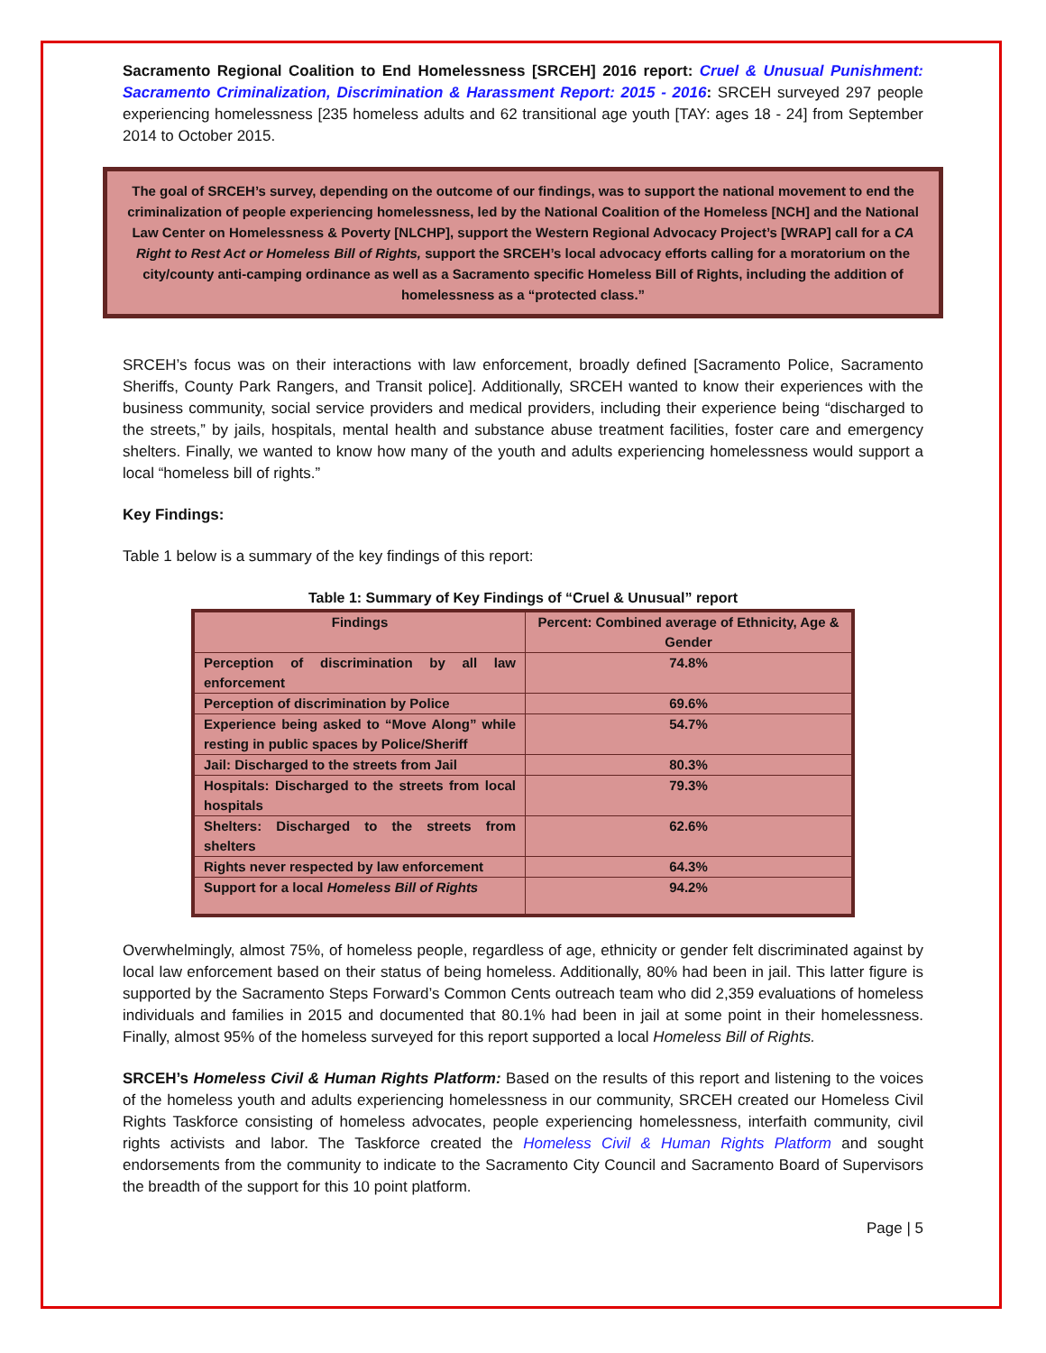Sacramento Regional Coalition to End Homelessness [SRCEH] 2016 report: Cruel & Unusual Punishment: Sacramento Criminalization, Discrimination & Harassment Report: 2015 - 2016: SRCEH surveyed 297 people experiencing homelessness [235 homeless adults and 62 transitional age youth [TAY: ages 18 - 24] from September 2014 to October 2015.
The goal of SRCEH’s survey, depending on the outcome of our findings, was to support the national movement to end the criminalization of people experiencing homelessness, led by the National Coalition of the Homeless [NCH] and the National Law Center on Homelessness & Poverty [NLCHP], support the Western Regional Advocacy Project’s [WRAP] call for a CA Right to Rest Act or Homeless Bill of Rights, support the SRCEH’s local advocacy efforts calling for a moratorium on the city/county anti-camping ordinance as well as a Sacramento specific Homeless Bill of Rights, including the addition of homelessness as a “protected class.”
SRCEH’s focus was on their interactions with law enforcement, broadly defined [Sacramento Police, Sacramento Sheriffs, County Park Rangers, and Transit police]. Additionally, SRCEH wanted to know their experiences with the business community, social service providers and medical providers, including their experience being “discharged to the streets,” by jails, hospitals, mental health and substance abuse treatment facilities, foster care and emergency shelters. Finally, we wanted to know how many of the youth and adults experiencing homelessness would support a local “homeless bill of rights.”
Key Findings:
Table 1 below is a summary of the key findings of this report:
Table 1: Summary of Key Findings of “Cruel & Unusual” report
| Findings | Percent: Combined average of Ethnicity, Age & Gender |
| --- | --- |
| Perception of discrimination by all law enforcement | 74.8% |
| Perception of discrimination by Police | 69.6% |
| Experience being asked to “Move Along” while resting in public spaces by Police/Sheriff | 54.7% |
| Jail: Discharged to the streets from Jail | 80.3% |
| Hospitals: Discharged to the streets from local hospitals | 79.3% |
| Shelters: Discharged to the streets from shelters | 62.6% |
| Rights never respected by law enforcement | 64.3% |
| Support for a local Homeless Bill of Rights | 94.2% |
Overwhelmingly, almost 75%, of homeless people, regardless of age, ethnicity or gender felt discriminated against by local law enforcement based on their status of being homeless. Additionally, 80% had been in jail. This latter figure is supported by the Sacramento Steps Forward’s Common Cents outreach team who did 2,359 evaluations of homeless individuals and families in 2015 and documented that 80.1% had been in jail at some point in their homelessness. Finally, almost 95% of the homeless surveyed for this report supported a local Homeless Bill of Rights.
SRCEH’s Homeless Civil & Human Rights Platform: Based on the results of this report and listening to the voices of the homeless youth and adults experiencing homelessness in our community, SRCEH created our Homeless Civil Rights Taskforce consisting of homeless advocates, people experiencing homelessness, interfaith community, civil rights activists and labor. The Taskforce created the Homeless Civil & Human Rights Platform and sought endorsements from the community to indicate to the Sacramento City Council and Sacramento Board of Supervisors the breadth of the support for this 10 point platform.
Page | 5